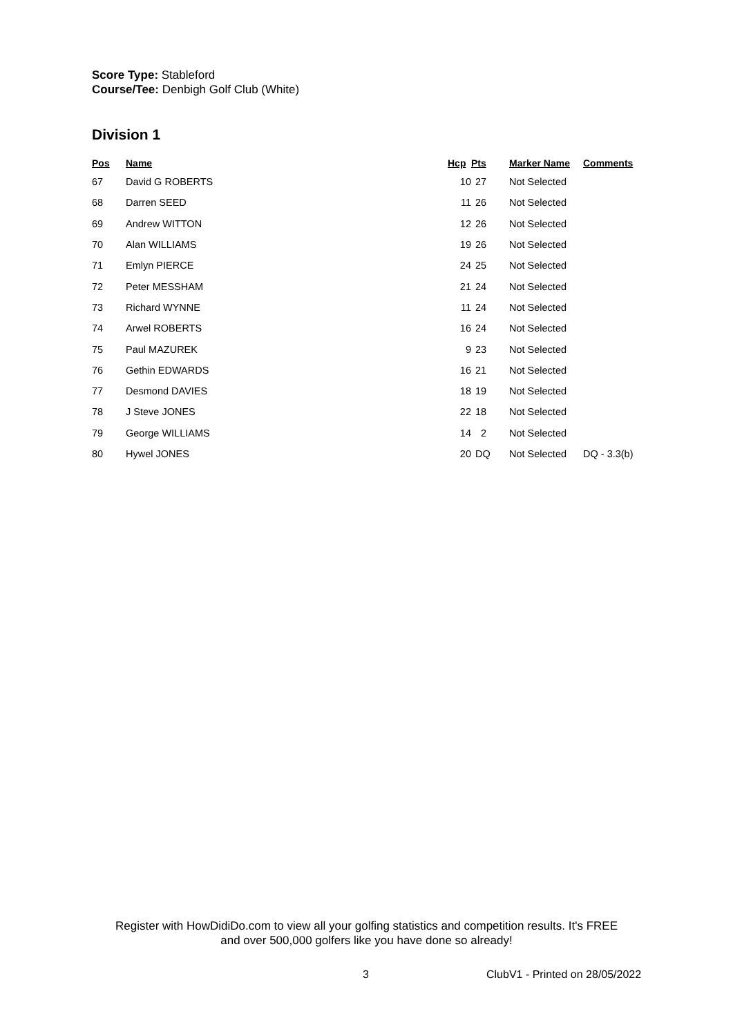Score Type: Stableford
Course/Tee: Denbigh Golf Club (White)
Division 1
| Pos | Name | Hcp | Pts | Marker Name | Comments |
| --- | --- | --- | --- | --- | --- |
| 67 | David G ROBERTS | 10 | 27 | Not Selected | |
| 68 | Darren SEED | 11 | 26 | Not Selected | |
| 69 | Andrew WITTON | 12 | 26 | Not Selected | |
| 70 | Alan WILLIAMS | 19 | 26 | Not Selected | |
| 71 | Emlyn PIERCE | 24 | 25 | Not Selected | |
| 72 | Peter MESSHAM | 21 | 24 | Not Selected | |
| 73 | Richard WYNNE | 11 | 24 | Not Selected | |
| 74 | Arwel ROBERTS | 16 | 24 | Not Selected | |
| 75 | Paul MAZUREK | 9 | 23 | Not Selected | |
| 76 | Gethin EDWARDS | 16 | 21 | Not Selected | |
| 77 | Desmond DAVIES | 18 | 19 | Not Selected | |
| 78 | J Steve JONES | 22 | 18 | Not Selected | |
| 79 | George WILLIAMS | 14 | 2 | Not Selected | |
| 80 | Hywel JONES | 20 | DQ | Not Selected | DQ - 3.3(b) |
Register with HowDidiDo.com to view all your golfing statistics and competition results. It's FREE
and over 500,000 golfers like you have done so already!
3 ClubV1 - Printed on 28/05/2022